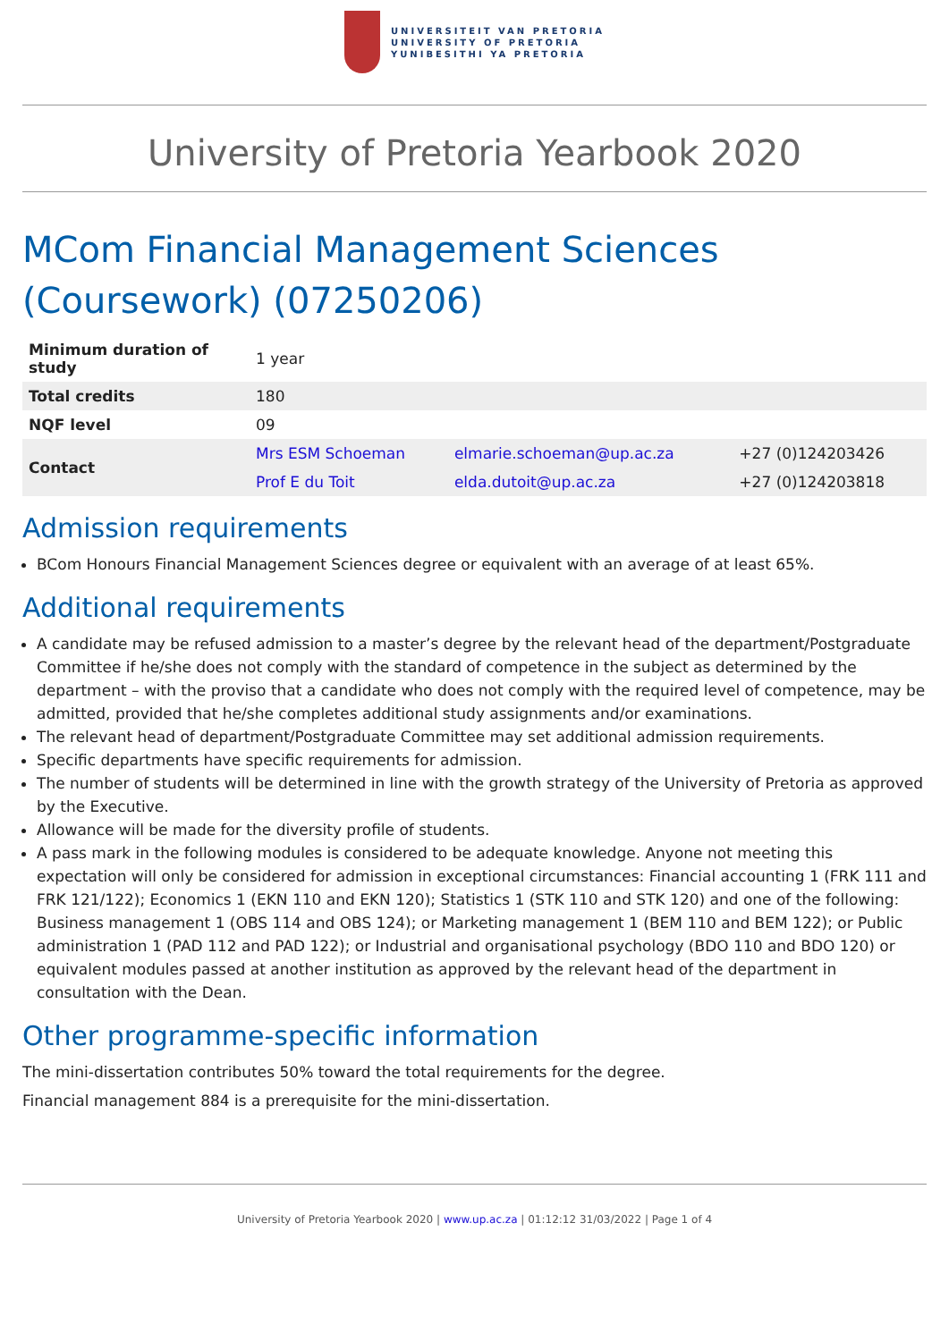UNIVERSITEIT VAN PRETORIA
UNIVERSITY OF PRETORIA
YUNIBESITHI YA PRETORIA
University of Pretoria Yearbook 2020
MCom Financial Management Sciences (Coursework) (07250206)
| Minimum duration of study | 1 year | | |
| Total credits | 180 | | |
| NQF level | 09 | | |
| Contact | Mrs ESM Schoeman | elmarie.schoeman@up.ac.za | +27 (0)124203426 |
| | Prof E du Toit | elda.dutoit@up.ac.za | +27 (0)124203818 |
Admission requirements
BCom Honours Financial Management Sciences degree or equivalent with an average of at least 65%.
Additional requirements
A candidate may be refused admission to a master’s degree by the relevant head of the department/Postgraduate Committee if he/she does not comply with the standard of competence in the subject as determined by the department – with the proviso that a candidate who does not comply with the required level of competence, may be admitted, provided that he/she completes additional study assignments and/or examinations.
The relevant head of department/Postgraduate Committee may set additional admission requirements.
Specific departments have specific requirements for admission.
The number of students will be determined in line with the growth strategy of the University of Pretoria as approved by the Executive.
Allowance will be made for the diversity profile of students.
A pass mark in the following modules is considered to be adequate knowledge. Anyone not meeting this expectation will only be considered for admission in exceptional circumstances: Financial accounting 1 (FRK 111 and FRK 121/122); Economics 1 (EKN 110 and EKN 120); Statistics 1 (STK 110 and STK 120) and one of the following: Business management 1 (OBS 114 and OBS 124); or Marketing management 1 (BEM 110 and BEM 122); or Public administration 1 (PAD 112 and PAD 122); or Industrial and organisational psychology (BDO 110 and BDO 120) or equivalent modules passed at another institution as approved by the relevant head of the department in consultation with the Dean.
Other programme-specific information
The mini-dissertation contributes 50% toward the total requirements for the degree.
Financial management 884 is a prerequisite for the mini-dissertation.
University of Pretoria Yearbook 2020 | www.up.ac.za | 01:12:12 31/03/2022 | Page 1 of 4